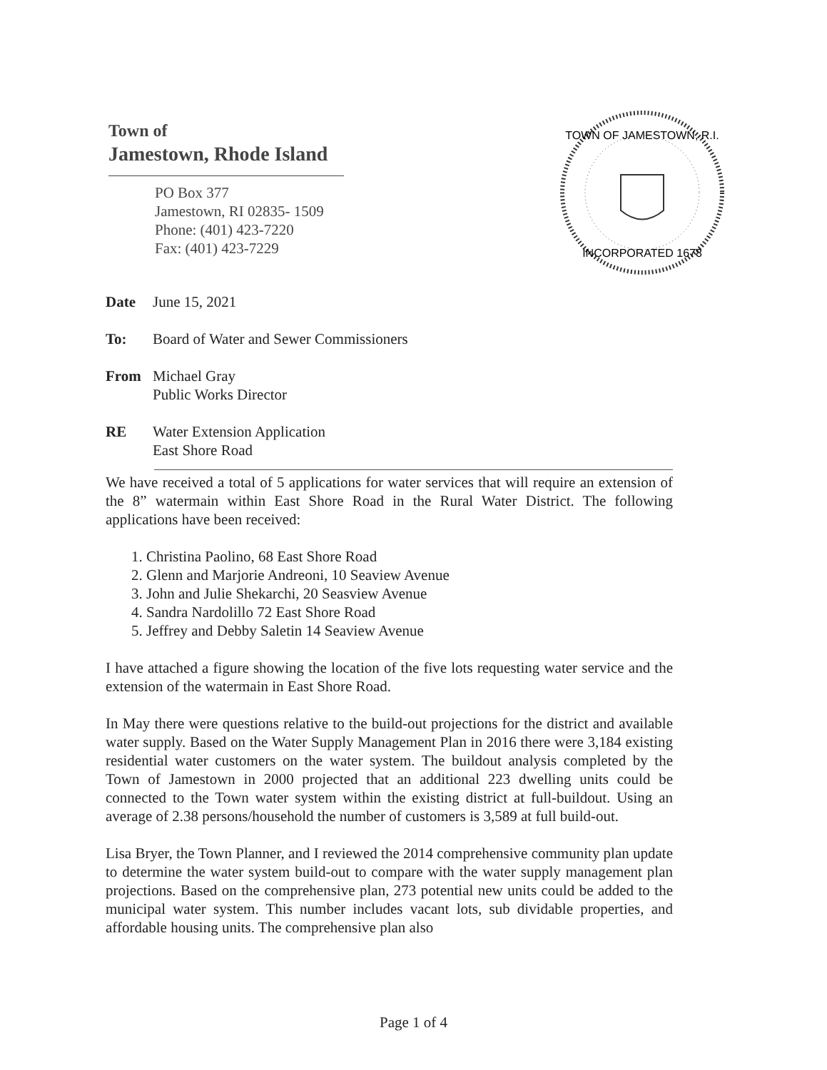Town of
Jamestown, Rhode Island
PO Box 377
Jamestown, RI 02835- 1509
Phone: (401) 423-7220
Fax: (401) 423-7229
TOWN OF JAMESTOWN, R.I.
INCORPORATED 1678
Date June 15, 2021
To: Board of Water and Sewer Commissioners
From Michael Gray
Public Works Director
RE Water Extension Application
East Shore Road
We have received a total of 5 applications for water services that will require an extension of the 8” watermain within East Shore Road in the Rural Water District. The following applications have been received:
1. Christina Paolino, 68 East Shore Road
2. Glenn and Marjorie Andreoni, 10 Seaview Avenue
3. John and Julie Shekarchi, 20 Seasview Avenue
4. Sandra Nardolillo 72 East Shore Road
5. Jeffrey and Debby Saletin 14 Seaview Avenue
I have attached a figure showing the location of the five lots requesting water service and the extension of the watermain in East Shore Road.
In May there were questions relative to the build-out projections for the district and available water supply. Based on the Water Supply Management Plan in 2016 there were 3,184 existing residential water customers on the water system. The buildout analysis completed by the Town of Jamestown in 2000 projected that an additional 223 dwelling units could be connected to the Town water system within the existing district at full-buildout. Using an average of 2.38 persons/household the number of customers is 3,589 at full build-out.
Lisa Bryer, the Town Planner, and I reviewed the 2014 comprehensive community plan update to determine the water system build-out to compare with the water supply management plan projections. Based on the comprehensive plan, 273 potential new units could be added to the municipal water system. This number includes vacant lots, sub dividable properties, and affordable housing units. The comprehensive plan also
Page 1 of 4